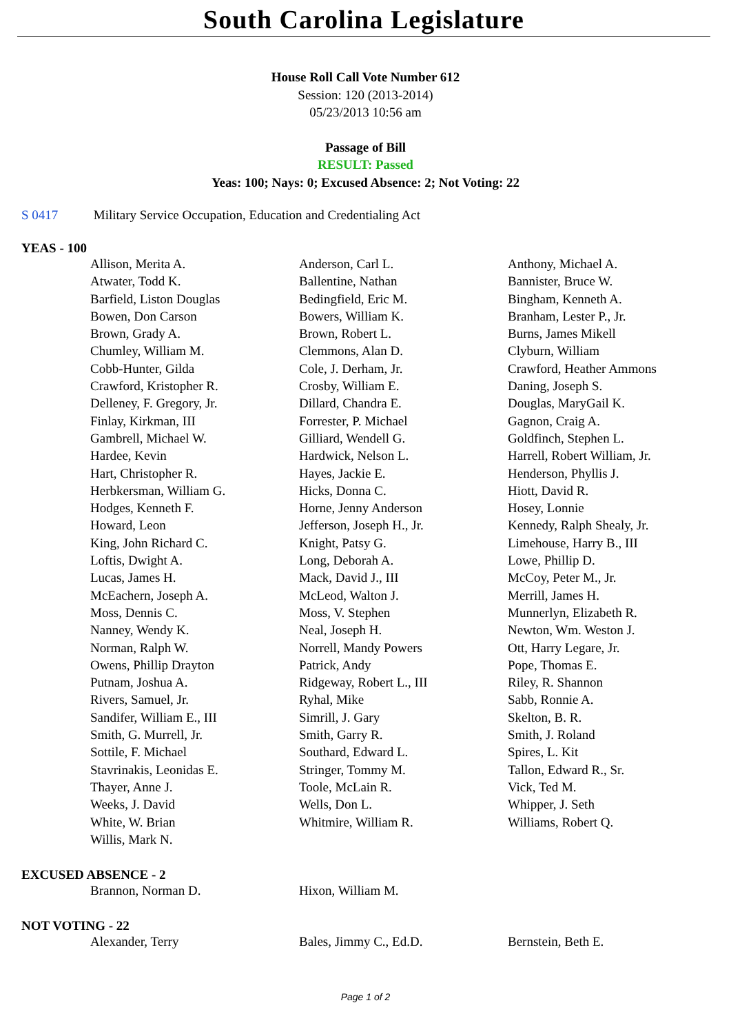South Carolina Legislature
House Roll Call Vote Number 612
Session: 120 (2013-2014)
05/23/2013 10:56 am
Passage of Bill
RESULT: Passed
Yeas: 100; Nays: 0; Excused Absence: 2; Not Voting: 22
S 0417 Military Service Occupation, Education and Credentialing Act
YEAS - 100
| Allison, Merita A. | Anderson, Carl L. | Anthony, Michael A. |
| Atwater, Todd K. | Ballentine, Nathan | Bannister, Bruce W. |
| Barfield, Liston Douglas | Bedingfield, Eric M. | Bingham, Kenneth A. |
| Bowen, Don Carson | Bowers, William K. | Branham, Lester P., Jr. |
| Brown, Grady A. | Brown, Robert L. | Burns, James Mikell |
| Chumley, William M. | Clemmons, Alan D. | Clyburn, William |
| Cobb-Hunter, Gilda | Cole, J. Derham, Jr. | Crawford, Heather Ammons |
| Crawford, Kristopher R. | Crosby, William E. | Daning, Joseph S. |
| Delleney, F. Gregory, Jr. | Dillard, Chandra E. | Douglas, MaryGail K. |
| Finlay, Kirkman, III | Forrester, P. Michael | Gagnon, Craig A. |
| Gambrell, Michael W. | Gilliard, Wendell G. | Goldfinch, Stephen L. |
| Hardee, Kevin | Hardwick, Nelson L. | Harrell, Robert William, Jr. |
| Hart, Christopher R. | Hayes, Jackie E. | Henderson, Phyllis J. |
| Herbkersman, William G. | Hicks, Donna C. | Hiott, David R. |
| Hodges, Kenneth F. | Horne, Jenny Anderson | Hosey, Lonnie |
| Howard, Leon | Jefferson, Joseph H., Jr. | Kennedy, Ralph Shealy, Jr. |
| King, John Richard C. | Knight, Patsy G. | Limehouse, Harry B., III |
| Loftis, Dwight A. | Long, Deborah A. | Lowe, Phillip D. |
| Lucas, James H. | Mack, David J., III | McCoy, Peter M., Jr. |
| McEachern, Joseph A. | McLeod, Walton J. | Merrill, James H. |
| Moss, Dennis C. | Moss, V. Stephen | Munnerlyn, Elizabeth R. |
| Nanney, Wendy K. | Neal, Joseph H. | Newton, Wm. Weston J. |
| Norman, Ralph W. | Norrell, Mandy Powers | Ott, Harry Legare, Jr. |
| Owens, Phillip Drayton | Patrick, Andy | Pope, Thomas E. |
| Putnam, Joshua A. | Ridgeway, Robert L., III | Riley, R. Shannon |
| Rivers, Samuel, Jr. | Ryhal, Mike | Sabb, Ronnie A. |
| Sandifer, William E., III | Simrill, J. Gary | Skelton, B. R. |
| Smith, G. Murrell, Jr. | Smith, Garry R. | Smith, J. Roland |
| Sottile, F. Michael | Southard, Edward L. | Spires, L. Kit |
| Stavrinakis, Leonidas E. | Stringer, Tommy M. | Tallon, Edward R., Sr. |
| Thayer, Anne J. | Toole, McLain R. | Vick, Ted M. |
| Weeks, J. David | Wells, Don L. | Whipper, J. Seth |
| White, W. Brian | Whitmire, William R. | Williams, Robert Q. |
| Willis, Mark N. | | |
EXCUSED ABSENCE - 2
| Brannon, Norman D. | Hixon, William M. | |
NOT VOTING - 22
| Alexander, Terry | Bales, Jimmy C., Ed.D. | Bernstein, Beth E. |
Page 1 of 2